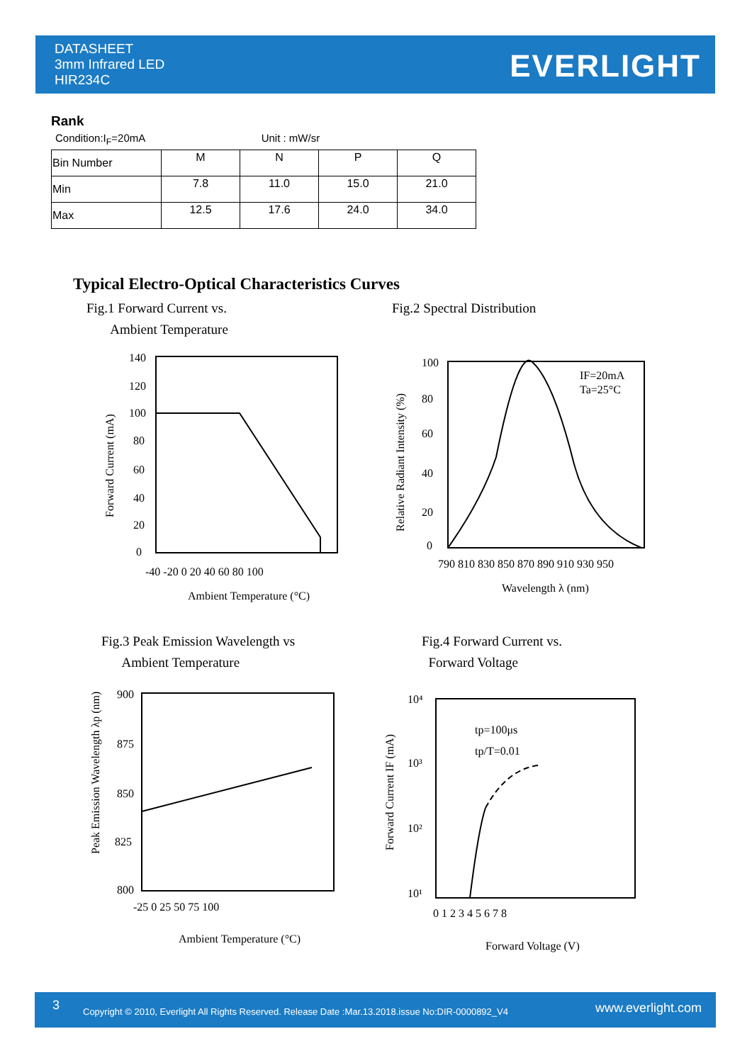DATASHEET
3mm Infrared LED
HIR234C
EVERLIGHT
Rank
Condition:I<sub>F</sub>=20mA Unit : mW/sr
| Bin Number | M | N | P | Q |
| Min | 7.8 | 11.0 | 15.0 | 21.0 |
| Max | 12.5 | 17.6 | 24.0 | 34.0 |
Typical Electro-Optical Characteristics Curves
Fig.1 Forward Current vs.
Ambient Temperature
Fig.2 Spectral Distribution
140
120
100
80
60
40
20
0
-40 -20 0 20 40 60 80 100
Ambient Temperature (°C)
Forward Current (mA)
100
80
60
40
20
0
IF=20mA
Ta=25°C
790 810 830 850 870 890 910 930 950
Wavelength λ (nm)
Relative Radiant Intensity (%)
Fig.3 Peak Emission Wavelength vs
Ambient Temperature
Fig.4 Forward Current vs.
Forward Voltage
900
875
850
825
800
-25 0 25 50 75 100
Ambient Temperature (°C)
Peak Emission Wavelength λp (nm)
10⁴
10³
10²
10¹
tp=100μs
tp/T=0.01
0 1 2 3 4 5 6 7 8
Forward Voltage (V)
Forward Current IF (mA)
3 Copyright © 2010, Everlight All Rights Reserved. Release Date :Mar.13.2018.issue No:DIR-0000892_V4 www.everlight.com